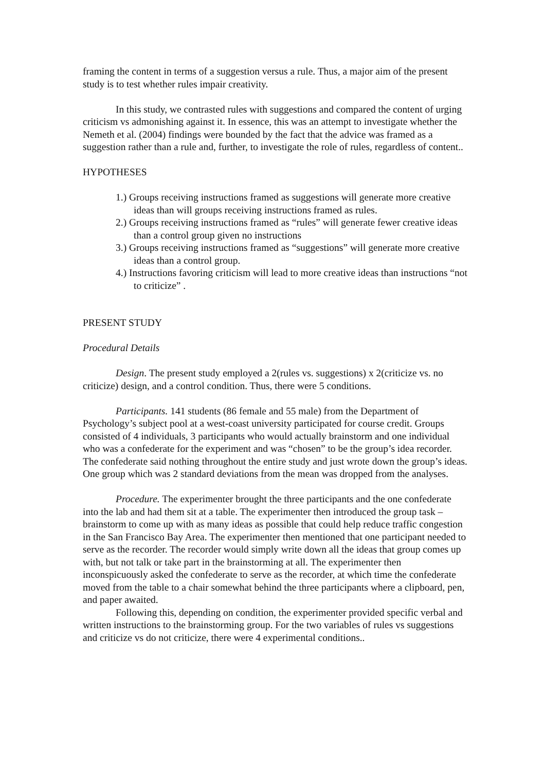framing the content in terms of a suggestion versus a rule. Thus, a major aim of the present study is to test whether rules impair creativity.
In this study, we contrasted rules with suggestions and compared the content of urging criticism vs admonishing against it. In essence, this was an attempt to investigate whether the Nemeth et al. (2004) findings were bounded by the fact that the advice was framed as a suggestion rather than a rule and, further, to investigate the role of rules, regardless of content..
HYPOTHESES
1.) Groups receiving instructions framed as suggestions will generate more creative ideas than will groups receiving instructions framed as rules.
2.) Groups receiving instructions framed as “rules” will generate fewer creative ideas than a control group given no instructions
3.) Groups receiving instructions framed as “suggestions” will generate more creative ideas than a control group.
4.) Instructions favoring criticism will lead to more creative ideas than instructions “not to criticize” .
PRESENT STUDY
Procedural Details
Design. The present study employed a 2(rules vs. suggestions) x 2(criticize vs. no criticize) design, and a control condition. Thus, there were 5 conditions.
Participants. 141 students (86 female and 55 male) from the Department of Psychology’s subject pool at a west-coast university participated for course credit. Groups consisted of 4 individuals, 3 participants who would actually brainstorm and one individual who was a confederate for the experiment and was “chosen” to be the group’s idea recorder. The confederate said nothing throughout the entire study and just wrote down the group’s ideas. One group which was 2 standard deviations from the mean was dropped from the analyses.
Procedure. The experimenter brought the three participants and the one confederate into the lab and had them sit at a table. The experimenter then introduced the group task – brainstorm to come up with as many ideas as possible that could help reduce traffic congestion in the San Francisco Bay Area. The experimenter then mentioned that one participant needed to serve as the recorder. The recorder would simply write down all the ideas that group comes up with, but not talk or take part in the brainstorming at all. The experimenter then inconspicuously asked the confederate to serve as the recorder, at which time the confederate moved from the table to a chair somewhat behind the three participants where a clipboard, pen, and paper awaited.
Following this, depending on condition, the experimenter provided specific verbal and written instructions to the brainstorming group. For the two variables of rules vs suggestions and criticize vs do not criticize, there were 4 experimental conditions..